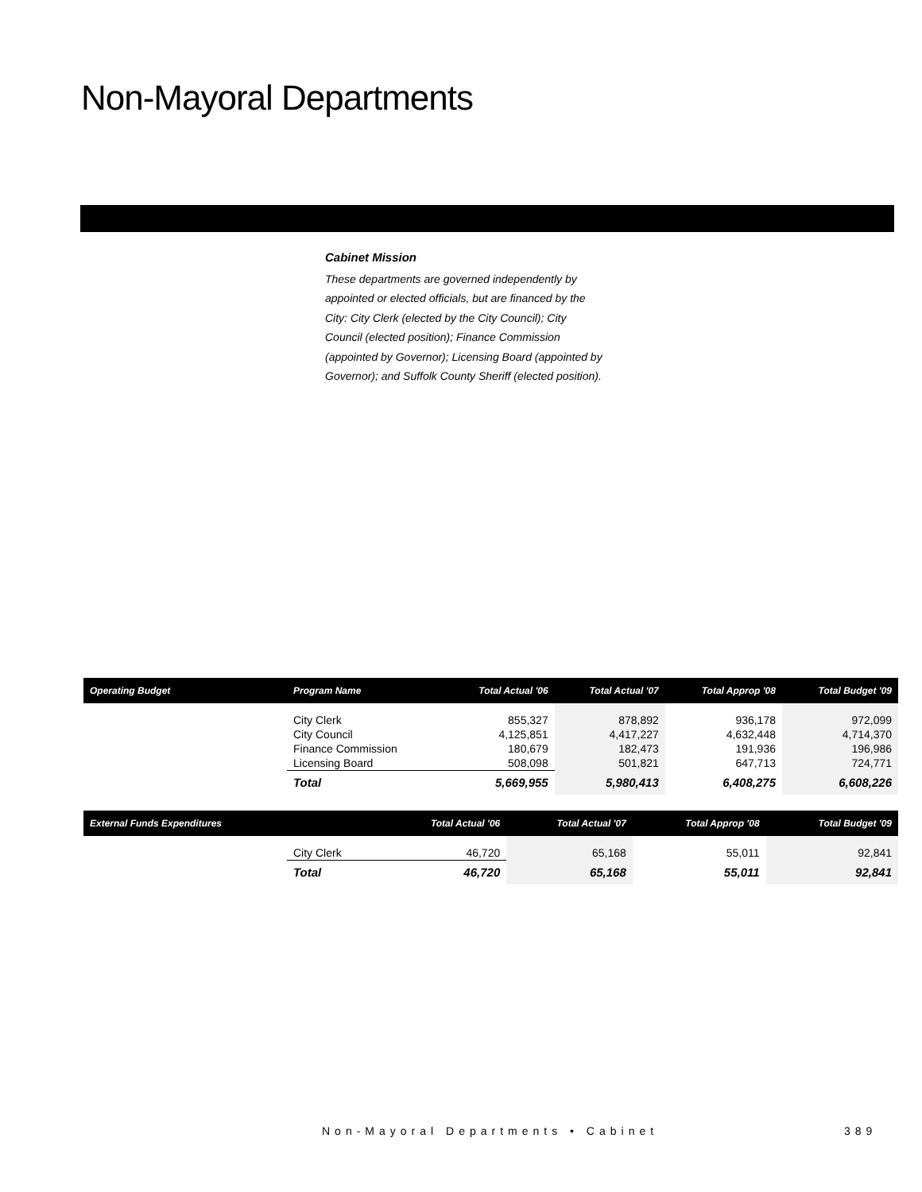Non-Mayoral Departments
Cabinet Mission
These departments are governed independently by appointed or elected officials, but are financed by the City: City Clerk (elected by the City Council); City Council (elected position); Finance Commission (appointed by Governor); Licensing Board (appointed by Governor); and Suffolk County Sheriff (elected position).
| Operating Budget | Program Name | Total Actual '06 | Total Actual '07 | Total Approp '08 | Total Budget '09 |
| --- | --- | --- | --- | --- | --- |
| | City Clerk City Council Finance Commission Licensing Board | 855,327 4,125,851 180,679 508,098 | 878,892 4,417,227 182,473 501,821 | 936,178 4,632,448 191,936 647,713 | 972,099 4,714,370 196,986 724,771 |
| | Total | 5,669,955 | 5,980,413 | 6,408,275 | 6,608,226 |
| External Funds Expenditures | | Total Actual '06 | Total Actual '07 | Total Approp '08 | Total Budget '09 |
| --- | --- | --- | --- | --- | --- |
| | City Clerk | 46,720 | 65,168 | 55,011 | 92,841 |
| | Total | 46,720 | 65,168 | 55,011 | 92,841 |
Non-Mayoral Departments • Cabinet
389